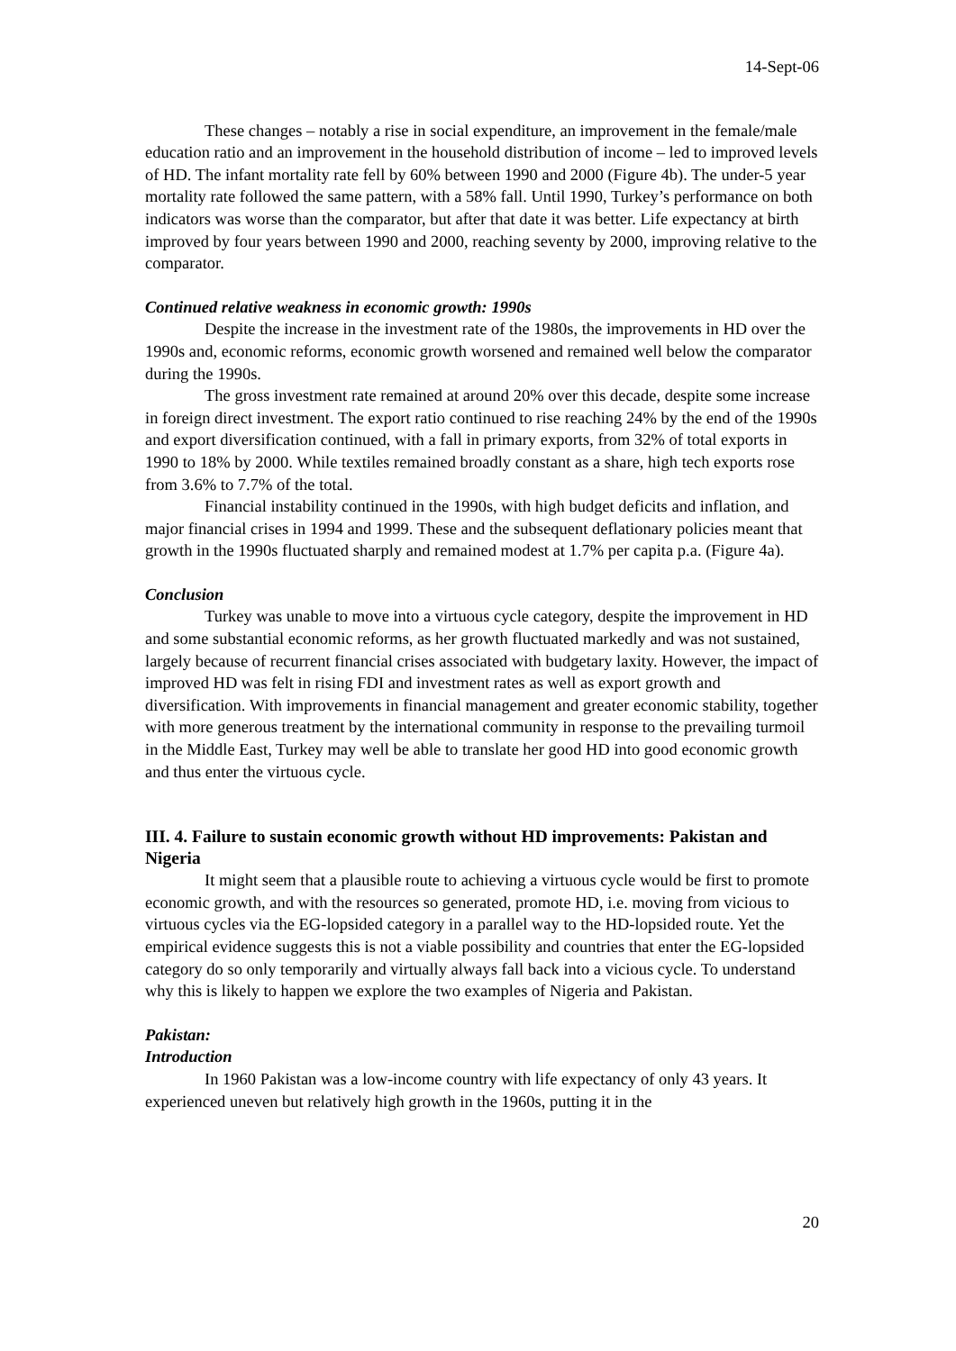14-Sept-06
These changes – notably a rise in social expenditure, an improvement in the female/male education ratio and an improvement in the household distribution of income – led to improved levels of HD. The infant mortality rate fell by 60% between 1990 and 2000 (Figure 4b). The under-5 year mortality rate followed the same pattern, with a 58% fall. Until 1990, Turkey’s performance on both indicators was worse than the comparator, but after that date it was better. Life expectancy at birth improved by four years between 1990 and 2000, reaching seventy by 2000, improving relative to the comparator.
Continued relative weakness in economic growth: 1990s
Despite the increase in the investment rate of the 1980s, the improvements in HD over the 1990s and, economic reforms, economic growth worsened and remained well below the comparator during the 1990s.
The gross investment rate remained at around 20% over this decade, despite some increase in foreign direct investment. The export ratio continued to rise reaching 24% by the end of the 1990s and export diversification continued, with a fall in primary exports, from 32% of total exports in 1990 to 18% by 2000. While textiles remained broadly constant as a share, high tech exports rose from 3.6% to 7.7% of the total.
Financial instability continued in the 1990s, with high budget deficits and inflation, and major financial crises in 1994 and 1999. These and the subsequent deflationary policies meant that growth in the 1990s fluctuated sharply and remained modest at 1.7% per capita p.a. (Figure 4a).
Conclusion
Turkey was unable to move into a virtuous cycle category, despite the improvement in HD and some substantial economic reforms, as her growth fluctuated markedly and was not sustained, largely because of recurrent financial crises associated with budgetary laxity. However, the impact of improved HD was felt in rising FDI and investment rates as well as export growth and diversification. With improvements in financial management and greater economic stability, together with more generous treatment by the international community in response to the prevailing turmoil in the Middle East, Turkey may well be able to translate her good HD into good economic growth and thus enter the virtuous cycle.
III. 4. Failure to sustain economic growth without HD improvements: Pakistan and Nigeria
It might seem that a plausible route to achieving a virtuous cycle would be first to promote economic growth, and with the resources so generated, promote HD, i.e. moving from vicious to virtuous cycles via the EG-lopsided category in a parallel way to the HD-lopsided route. Yet the empirical evidence suggests this is not a viable possibility and countries that enter the EG-lopsided category do so only temporarily and virtually always fall back into a vicious cycle. To understand why this is likely to happen we explore the two examples of Nigeria and Pakistan.
Pakistan:
Introduction
In 1960 Pakistan was a low-income country with life expectancy of only 43 years. It experienced uneven but relatively high growth in the 1960s, putting it in the
20